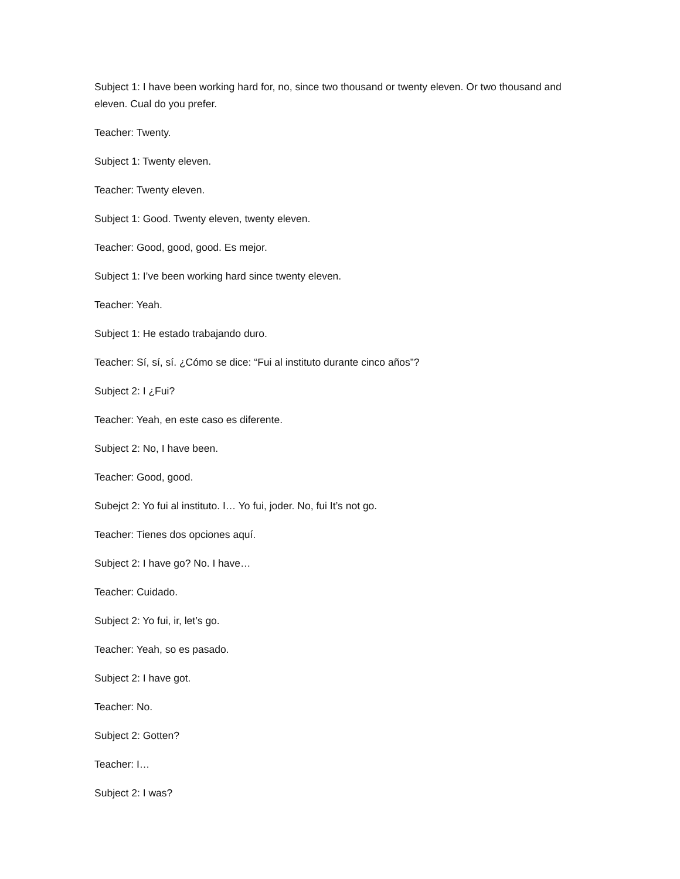Subject 1: I have been working hard for, no, since two thousand or twenty eleven. Or two thousand and eleven. Cual do you prefer.
Teacher: Twenty.
Subject 1: Twenty eleven.
Teacher: Twenty eleven.
Subject 1: Good. Twenty eleven, twenty eleven.
Teacher: Good, good, good. Es mejor.
Subject 1: I’ve been working hard since twenty eleven.
Teacher: Yeah.
Subject 1: He estado trabajando duro.
Teacher: Sí, sí, sí. ¿Cómo se dice: “Fui al instituto durante cinco años”?
Subject 2: I ¿Fui?
Teacher: Yeah, en este caso es diferente.
Subject 2: No, I have been.
Teacher: Good, good.
Subejct 2: Yo fui al instituto. I… Yo fui, joder. No, fui It’s not go.
Teacher: Tienes dos opciones aquí.
Subject 2: I have go? No. I have…
Teacher: Cuidado.
Subject 2: Yo fui, ir, let’s go.
Teacher: Yeah, so es pasado.
Subject 2: I have got.
Teacher: No.
Subject 2: Gotten?
Teacher: I…
Subject 2: I was?